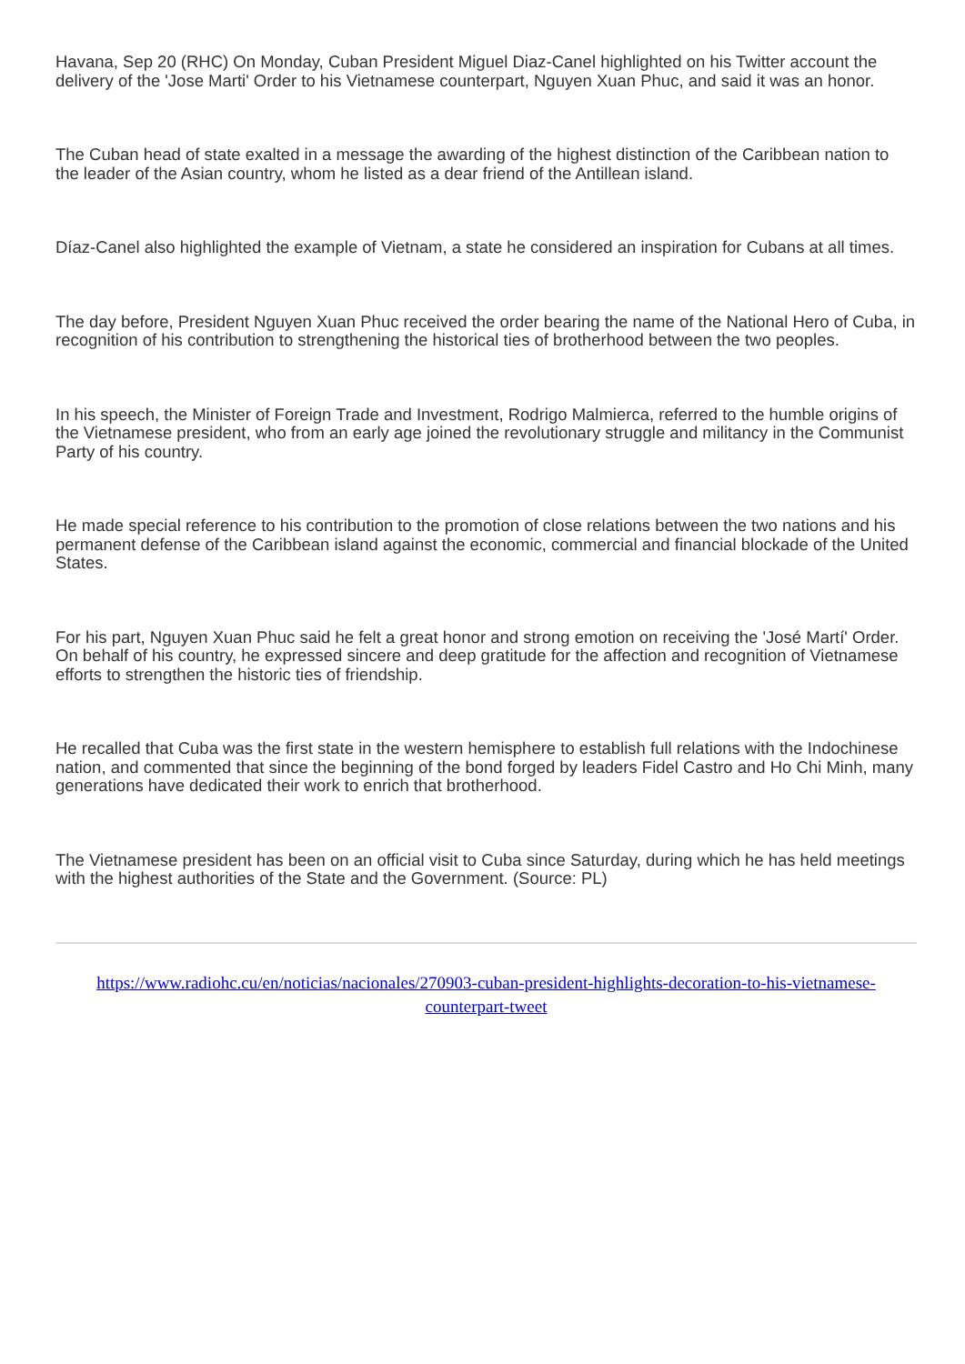Havana, Sep 20 (RHC) On Monday, Cuban President Miguel Diaz-Canel highlighted on his Twitter account the delivery of the 'Jose Marti' Order to his Vietnamese counterpart, Nguyen Xuan Phuc, and said it was an honor.
The Cuban head of state exalted in a message the awarding of the highest distinction of the Caribbean nation to the leader of the Asian country, whom he listed as a dear friend of the Antillean island.
Díaz-Canel also highlighted the example of Vietnam, a state he considered an inspiration for Cubans at all times.
The day before, President Nguyen Xuan Phuc received the order bearing the name of the National Hero of Cuba, in recognition of his contribution to strengthening the historical ties of brotherhood between the two peoples.
In his speech, the Minister of Foreign Trade and Investment, Rodrigo Malmierca, referred to the humble origins of the Vietnamese president, who from an early age joined the revolutionary struggle and militancy in the Communist Party of his country.
He made special reference to his contribution to the promotion of close relations between the two nations and his permanent defense of the Caribbean island against the economic, commercial and financial blockade of the United States.
For his part, Nguyen Xuan Phuc said he felt a great honor and strong emotion on receiving the 'José Martí' Order. On behalf of his country, he expressed sincere and deep gratitude for the affection and recognition of Vietnamese efforts to strengthen the historic ties of friendship.
He recalled that Cuba was the first state in the western hemisphere to establish full relations with the Indochinese nation, and commented that since the beginning of the bond forged by leaders Fidel Castro and Ho Chi Minh, many generations have dedicated their work to enrich that brotherhood.
The Vietnamese president has been on an official visit to Cuba since Saturday, during which he has held meetings with the highest authorities of the State and the Government. (Source: PL)
https://www.radiohc.cu/en/noticias/nacionales/270903-cuban-president-highlights-decoration-to-his-vietnamese-counterpart-tweet